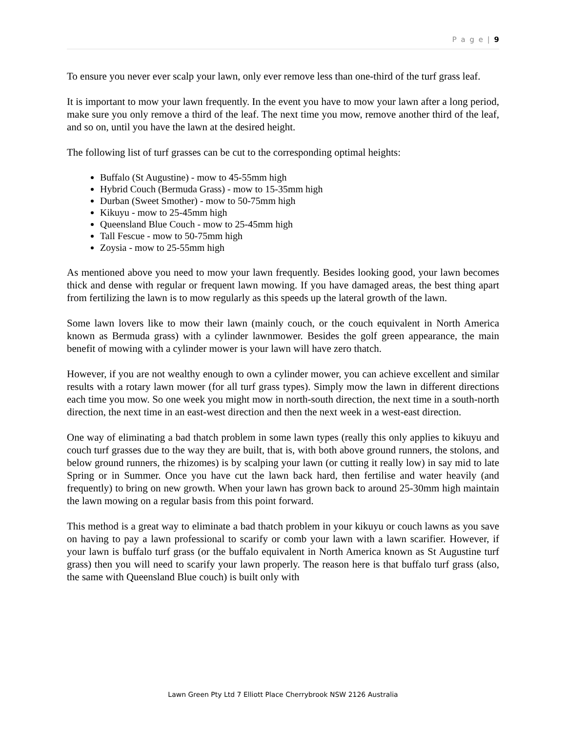P a g e | 9
To ensure you never ever scalp your lawn, only ever remove less than one-third of the turf grass leaf.
It is important to mow your lawn frequently. In the event you have to mow your lawn after a long period, make sure you only remove a third of the leaf. The next time you mow, remove another third of the leaf, and so on, until you have the lawn at the desired height.
The following list of turf grasses can be cut to the corresponding optimal heights:
Buffalo (St Augustine) - mow to 45-55mm high
Hybrid Couch (Bermuda Grass) - mow to 15-35mm high
Durban (Sweet Smother) - mow to 50-75mm high
Kikuyu - mow to 25-45mm high
Queensland Blue Couch - mow to 25-45mm high
Tall Fescue - mow to 50-75mm high
Zoysia - mow to 25-55mm high
As mentioned above you need to mow your lawn frequently. Besides looking good, your lawn becomes thick and dense with regular or frequent lawn mowing. If you have damaged areas, the best thing apart from fertilizing the lawn is to mow regularly as this speeds up the lateral growth of the lawn.
Some lawn lovers like to mow their lawn (mainly couch, or the couch equivalent in North America known as Bermuda grass) with a cylinder lawnmower. Besides the golf green appearance, the main benefit of mowing with a cylinder mower is your lawn will have zero thatch.
However, if you are not wealthy enough to own a cylinder mower, you can achieve excellent and similar results with a rotary lawn mower (for all turf grass types). Simply mow the lawn in different directions each time you mow. So one week you might mow in north-south direction, the next time in a south-north direction, the next time in an east-west direction and then the next week in a west-east direction.
One way of eliminating a bad thatch problem in some lawn types (really this only applies to kikuyu and couch turf grasses due to the way they are built, that is, with both above ground runners, the stolons, and below ground runners, the rhizomes) is by scalping your lawn (or cutting it really low) in say mid to late Spring or in Summer. Once you have cut the lawn back hard, then fertilise and water heavily (and frequently) to bring on new growth. When your lawn has grown back to around 25-30mm high maintain the lawn mowing on a regular basis from this point forward.
This method is a great way to eliminate a bad thatch problem in your kikuyu or couch lawns as you save on having to pay a lawn professional to scarify or comb your lawn with a lawn scarifier. However, if your lawn is buffalo turf grass (or the buffalo equivalent in North America known as St Augustine turf grass) then you will need to scarify your lawn properly. The reason here is that buffalo turf grass (also, the same with Queensland Blue couch) is built only with
Lawn Green Pty Ltd 7 Elliott Place Cherrybrook NSW 2126 Australia